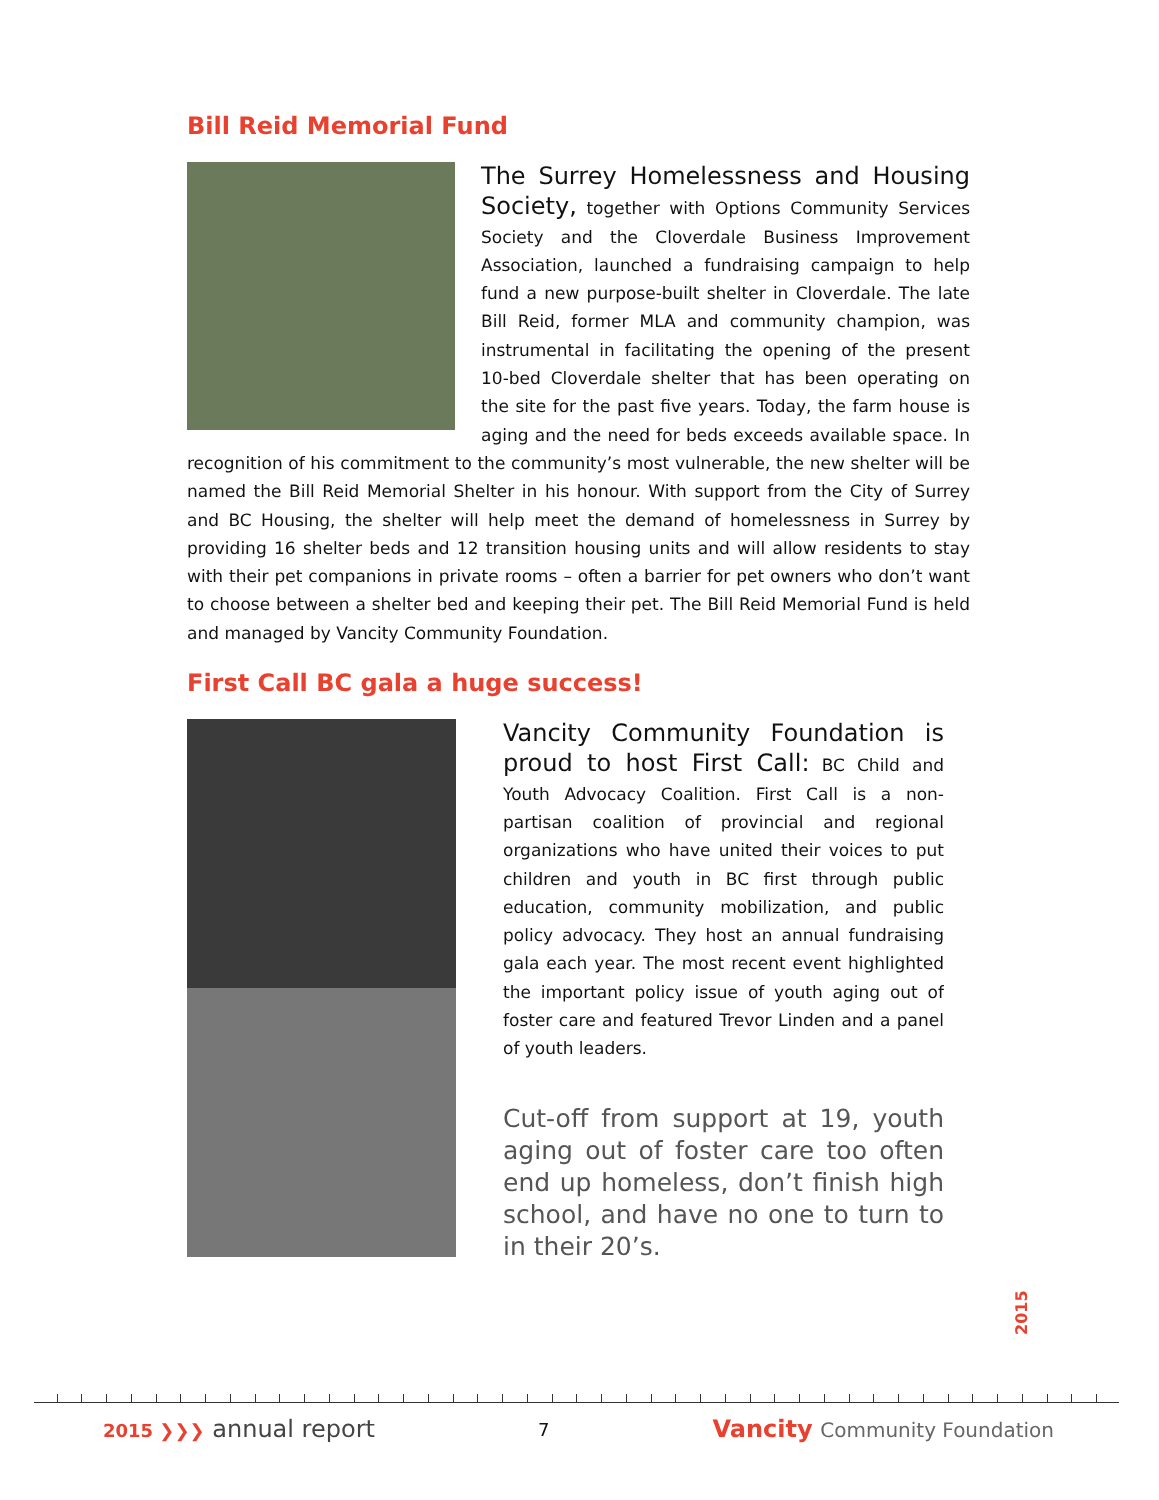Bill Reid Memorial Fund
The Surrey Homelessness and Housing Society, together with Options Community Services Society and the Cloverdale Business Improvement Association, launched a fundraising campaign to help fund a new purpose-built shelter in Cloverdale. The late Bill Reid, former MLA and community champion, was instrumental in facilitating the opening of the present 10-bed Cloverdale shelter that has been operating on the site for the past five years. Today, the farm house is aging and the need for beds exceeds available space. In recognition of his commitment to the community’s most vulnerable, the new shelter will be named the Bill Reid Memorial Shelter in his honour. With support from the City of Surrey and BC Housing, the shelter will help meet the demand of homelessness in Surrey by providing 16 shelter beds and 12 transition housing units and will allow residents to stay with their pet companions in private rooms – often a barrier for pet owners who don’t want to choose between a shelter bed and keeping their pet. The Bill Reid Memorial Fund is held and managed by Vancity Community Foundation.
First Call BC gala a huge success!
Vancity Community Foundation is proud to host First Call: BC Child and Youth Advocacy Coalition. First Call is a non-partisan coalition of provincial and regional organizations who have united their voices to put children and youth in BC first through public education, community mobilization, and public policy advocacy. They host an annual fundraising gala each year. The most recent event highlighted the important policy issue of youth aging out of foster care and featured Trevor Linden and a panel of youth leaders.
Cut-off from support at 19, youth aging out of foster care too often end up homeless, don’t finish high school, and have no one to turn to in their 20’s.
2015
2015 ❯❯❯ annual report
7
Vancity Community Foundation